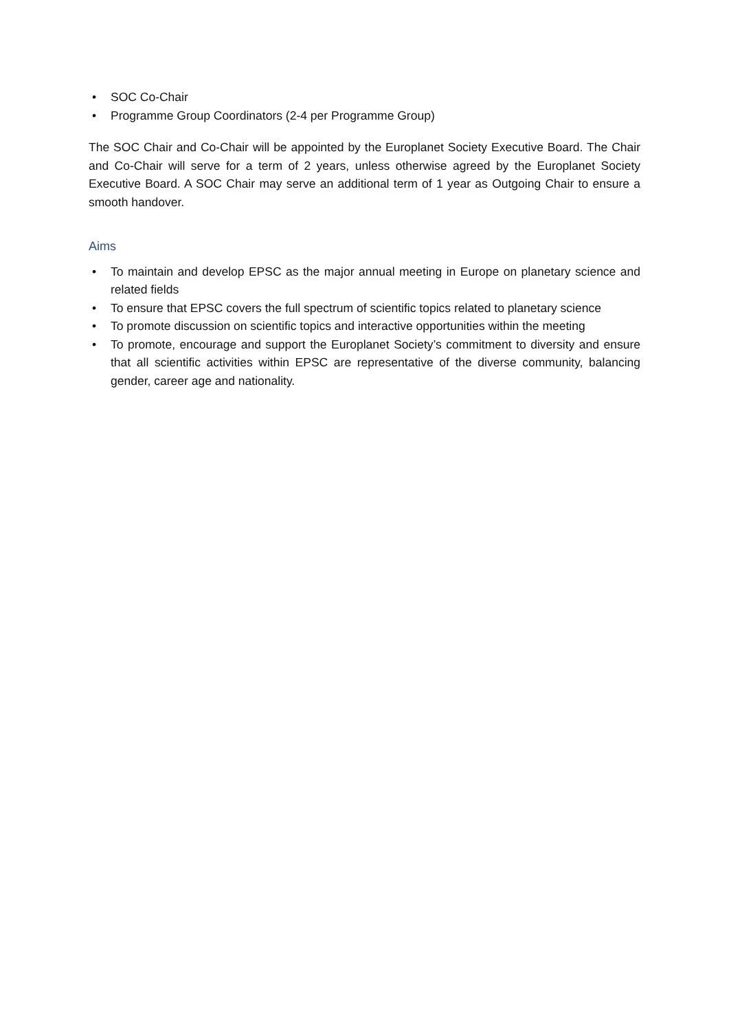• SOC Co-Chair
• Programme Group Coordinators (2-4 per Programme Group)
The SOC Chair and Co-Chair will be appointed by the Europlanet Society Executive Board. The Chair and Co-Chair will serve for a term of 2 years, unless otherwise agreed by the Europlanet Society Executive Board. A SOC Chair may serve an additional term of 1 year as Outgoing Chair to ensure a smooth handover.
Aims
• To maintain and develop EPSC as the major annual meeting in Europe on planetary science and related fields
• To ensure that EPSC covers the full spectrum of scientific topics related to planetary science
• To promote discussion on scientific topics and interactive opportunities within the meeting
• To promote, encourage and support the Europlanet Society’s commitment to diversity and ensure that all scientific activities within EPSC are representative of the diverse community, balancing gender, career age and nationality.